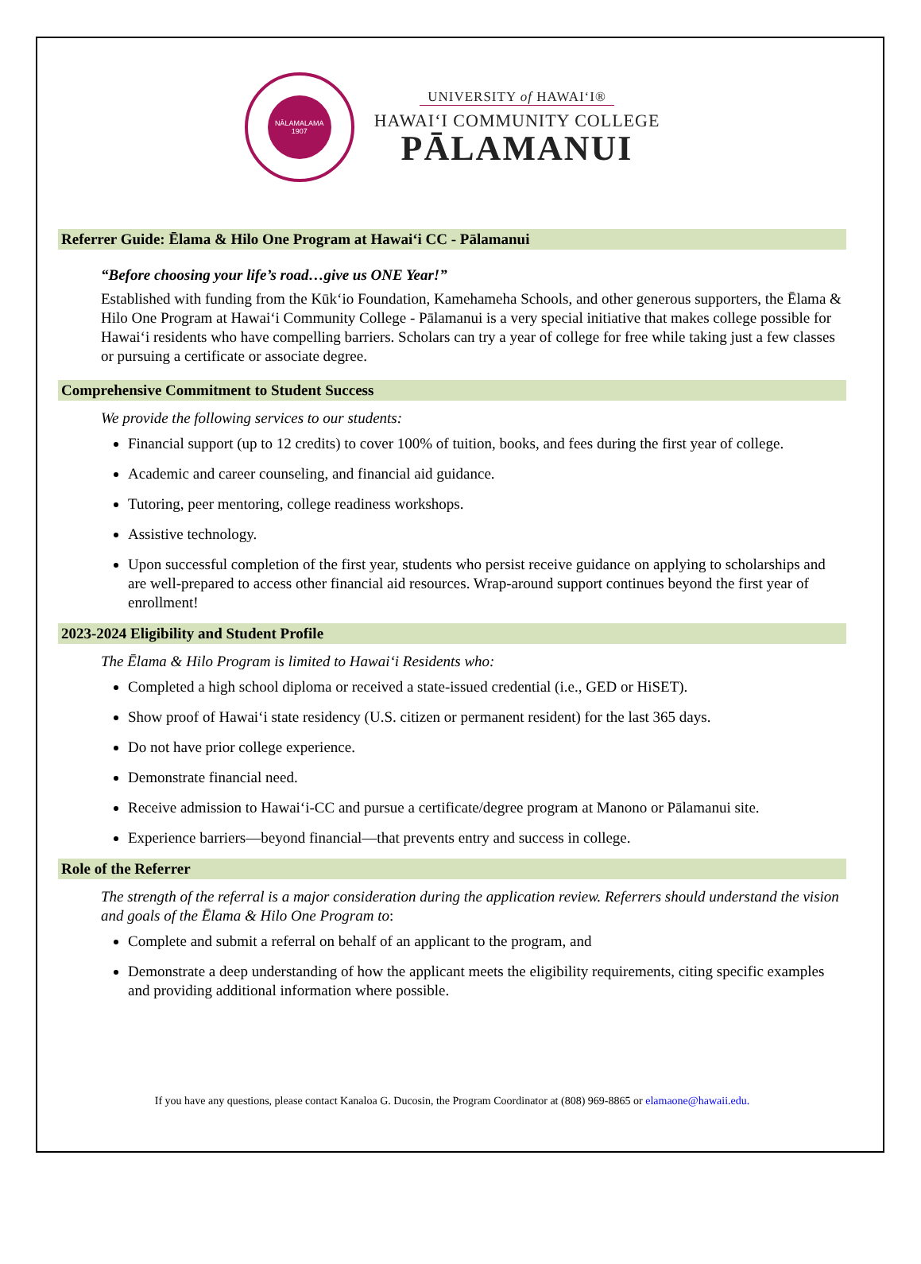NĀLAMALAMA
1907
UNIVERSITY of HAWAIʻI®
HAWAIʻI COMMUNITY COLLEGE
PĀLAMANUI
Referrer Guide: Ēlama & Hilo One Program at Hawaiʻi CC - Pālamanui
“Before choosing your life’s road…give us ONE Year!”
Established with funding from the Kūkʻio Foundation, Kamehameha Schools, and other generous supporters, the Ēlama & Hilo One Program at Hawaiʻi Community College - Pālamanui is a very special initiative that makes college possible for Hawaiʻi residents who have compelling barriers. Scholars can try a year of college for free while taking just a few classes or pursuing a certificate or associate degree.
Comprehensive Commitment to Student Success
We provide the following services to our students:
Financial support (up to 12 credits) to cover 100% of tuition, books, and fees during the first year of college.
Academic and career counseling, and financial aid guidance.
Tutoring, peer mentoring, college readiness workshops.
Assistive technology.
Upon successful completion of the first year, students who persist receive guidance on applying to scholarships and are well-prepared to access other financial aid resources. Wrap-around support continues beyond the first year of enrollment!
2023-2024 Eligibility and Student Profile
The Ēlama & Hilo Program is limited to Hawaiʻi Residents who:
Completed a high school diploma or received a state-issued credential (i.e., GED or HiSET).
Show proof of Hawaiʻi state residency (U.S. citizen or permanent resident) for the last 365 days.
Do not have prior college experience.
Demonstrate financial need.
Receive admission to Hawaiʻi-CC and pursue a certificate/degree program at Manono or Pālamanui site.
Experience barriers—beyond financial—that prevents entry and success in college.
Role of the Referrer
The strength of the referral is a major consideration during the application review. Referrers should understand the vision and goals of the Ēlama & Hilo One Program to:
Complete and submit a referral on behalf of an applicant to the program, and
Demonstrate a deep understanding of how the applicant meets the eligibility requirements, citing specific examples and providing additional information where possible.
If you have any questions, please contact Kanaloa G. Ducosin, the Program Coordinator at (808) 969-8865 or elamaone@hawaii.edu.